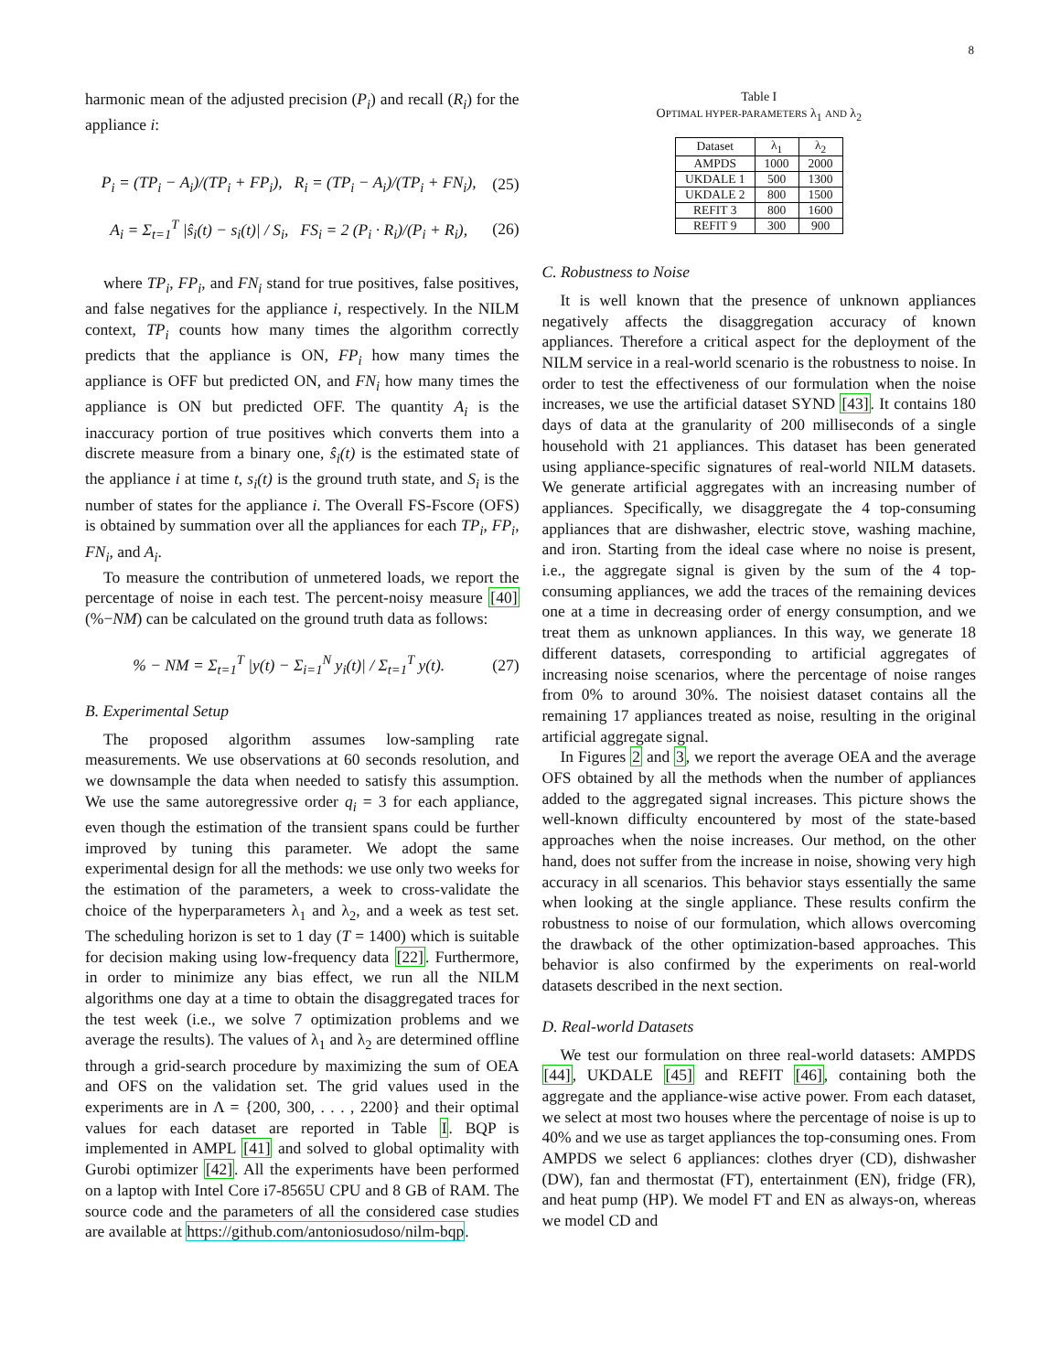8
harmonic mean of the adjusted precision (P<sub>i</sub>) and recall (R<sub>i</sub>) for the appliance i:
P<sub>i</sub> = (TP<sub>i</sub> − A<sub>i</sub>)/(TP<sub>i</sub> + FP<sub>i</sub>), R<sub>i</sub> = (TP<sub>i</sub> − A<sub>i</sub>)/(TP<sub>i</sub> + FN<sub>i</sub>), (25)
A<sub>i</sub> = Σ<sub>t=1</sub><sup>T</sup> |ŝ<sub>i</sub>(t) − s<sub>i</sub>(t)| / S<sub>i</sub>, FS<sub>i</sub> = 2 (P<sub>i</sub> · R<sub>i</sub>)/(P<sub>i</sub> + R<sub>i</sub>), (26)
where TP<sub>i</sub>, FP<sub>i</sub>, and FN<sub>i</sub> stand for true positives, false positives, and false negatives for the appliance i, respectively. In the NILM context, TP<sub>i</sub> counts how many times the algorithm correctly predicts that the appliance is ON, FP<sub>i</sub> how many times the appliance is OFF but predicted ON, and FN<sub>i</sub> how many times the appliance is ON but predicted OFF. The quantity A<sub>i</sub> is the inaccuracy portion of true positives which converts them into a discrete measure from a binary one, ŝ<sub>i</sub>(t) is the estimated state of the appliance i at time t, s<sub>i</sub>(t) is the ground truth state, and S<sub>i</sub> is the number of states for the appliance i. The Overall FS-Fscore (OFS) is obtained by summation over all the appliances for each TP<sub>i</sub>, FP<sub>i</sub>, FN<sub>i</sub>, and A<sub>i</sub>.
To measure the contribution of unmetered loads, we report the percentage of noise in each test. The percent-noisy measure [40] (%−NM) can be calculated on the ground truth data as follows:
% − NM = Σ<sub>t=1</sub><sup>T</sup> |y(t) − Σ<sub>i=1</sub><sup>N</sup> y<sub>i</sub>(t)| / Σ<sub>t=1</sub><sup>T</sup> y(t). (27)
B. Experimental Setup
The proposed algorithm assumes low-sampling rate measurements. We use observations at 60 seconds resolution, and we downsample the data when needed to satisfy this assumption. We use the same autoregressive order q<sub>i</sub> = 3 for each appliance, even though the estimation of the transient spans could be further improved by tuning this parameter. We adopt the same experimental design for all the methods: we use only two weeks for the estimation of the parameters, a week to cross-validate the choice of the hyperparameters λ<sub>1</sub> and λ<sub>2</sub>, and a week as test set. The scheduling horizon is set to 1 day (T = 1400) which is suitable for decision making using low-frequency data [22]. Furthermore, in order to minimize any bias effect, we run all the NILM algorithms one day at a time to obtain the disaggregated traces for the test week (i.e., we solve 7 optimization problems and we average the results). The values of λ<sub>1</sub> and λ<sub>2</sub> are determined offline through a grid-search procedure by maximizing the sum of OEA and OFS on the validation set. The grid values used in the experiments are in Λ = {200, 300, . . . , 2200} and their optimal values for each dataset are reported in Table I. BQP is implemented in AMPL [41] and solved to global optimality with Gurobi optimizer [42]. All the experiments have been performed on a laptop with Intel Core i7-8565U CPU and 8 GB of RAM. The source code and the parameters of all the considered case studies are available at https://github.com/antoniosudoso/nilm-bqp.
Table I
OPTIMAL HYPER-PARAMETERS λ<sub>1</sub> AND λ<sub>2</sub>
| Dataset | λ<sub>1</sub> | λ<sub>2</sub> |
| --- | --- | --- |
| AMPDS | 1000 | 2000 |
| UKDALE 1 | 500 | 1300 |
| UKDALE 2 | 800 | 1500 |
| REFIT 3 | 800 | 1600 |
| REFIT 9 | 300 | 900 |
C. Robustness to Noise
It is well known that the presence of unknown appliances negatively affects the disaggregation accuracy of known appliances. Therefore a critical aspect for the deployment of the NILM service in a real-world scenario is the robustness to noise. In order to test the effectiveness of our formulation when the noise increases, we use the artificial dataset SYND [43]. It contains 180 days of data at the granularity of 200 milliseconds of a single household with 21 appliances. This dataset has been generated using appliance-specific signatures of real-world NILM datasets. We generate artificial aggregates with an increasing number of appliances. Specifically, we disaggregate the 4 top-consuming appliances that are dishwasher, electric stove, washing machine, and iron. Starting from the ideal case where no noise is present, i.e., the aggregate signal is given by the sum of the 4 top-consuming appliances, we add the traces of the remaining devices one at a time in decreasing order of energy consumption, and we treat them as unknown appliances. In this way, we generate 18 different datasets, corresponding to artificial aggregates of increasing noise scenarios, where the percentage of noise ranges from 0% to around 30%. The noisiest dataset contains all the remaining 17 appliances treated as noise, resulting in the original artificial aggregate signal.
In Figures 2 and 3, we report the average OEA and the average OFS obtained by all the methods when the number of appliances added to the aggregated signal increases. This picture shows the well-known difficulty encountered by most of the state-based approaches when the noise increases. Our method, on the other hand, does not suffer from the increase in noise, showing very high accuracy in all scenarios. This behavior stays essentially the same when looking at the single appliance. These results confirm the robustness to noise of our formulation, which allows overcoming the drawback of the other optimization-based approaches. This behavior is also confirmed by the experiments on real-world datasets described in the next section.
D. Real-world Datasets
We test our formulation on three real-world datasets: AMPDS [44], UKDALE [45] and REFIT [46], containing both the aggregate and the appliance-wise active power. From each dataset, we select at most two houses where the percentage of noise is up to 40% and we use as target appliances the top-consuming ones. From AMPDS we select 6 appliances: clothes dryer (CD), dishwasher (DW), fan and thermostat (FT), entertainment (EN), fridge (FR), and heat pump (HP). We model FT and EN as always-on, whereas we model CD and